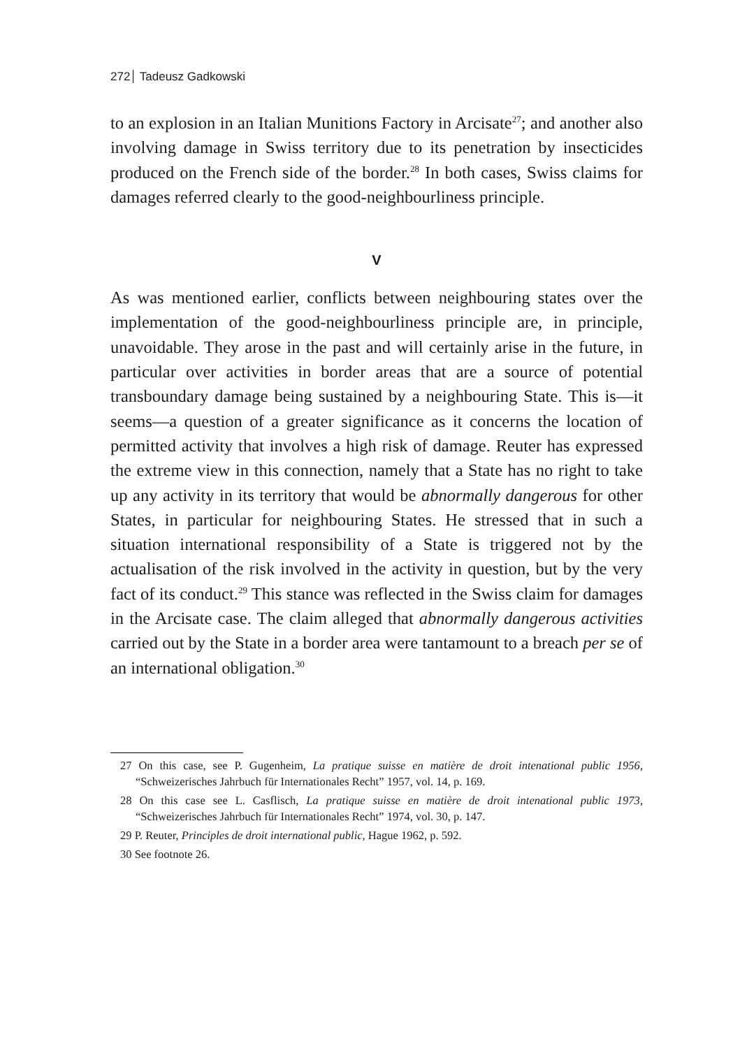272 Tadeusz Gadkowski
to an explosion in an Italian Munitions Factory in Arcisate<sup>27</sup>; and another also involving damage in Swiss territory due to its penetration by insecticides produced on the French side of the border.<sup>28</sup> In both cases, Swiss claims for damages referred clearly to the good-neighbourliness principle.
V
As was mentioned earlier, conflicts between neighbouring states over the implementation of the good-neighbourliness principle are, in principle, unavoidable. They arose in the past and will certainly arise in the future, in particular over activities in border areas that are a source of potential transboundary damage being sustained by a neighbouring State. This is—it seems—a question of a greater significance as it concerns the location of permitted activity that involves a high risk of damage. Reuter has expressed the extreme view in this connection, namely that a State has no right to take up any activity in its territory that would be abnormally dangerous for other States, in particular for neighbouring States. He stressed that in such a situation international responsibility of a State is triggered not by the actualisation of the risk involved in the activity in question, but by the very fact of its conduct.<sup>29</sup> This stance was reflected in the Swiss claim for damages in the Arcisate case. The claim alleged that abnormally dangerous activities carried out by the State in a border area were tantamount to a breach per se of an international obligation.<sup>30</sup>
27 On this case, see P. Gugenheim, La pratique suisse en matière de droit intenational public 1956, “Schweizerisches Jahrbuch für Internationales Recht” 1957, vol. 14, p. 169.
28 On this case see L. Casflisch, La pratique suisse en matière de droit intenational public 1973, “Schweizerisches Jahrbuch für Internationales Recht” 1974, vol. 30, p. 147.
29 P. Reuter, Principles de droit international public, Hague 1962, p. 592.
30 See footnote 26.